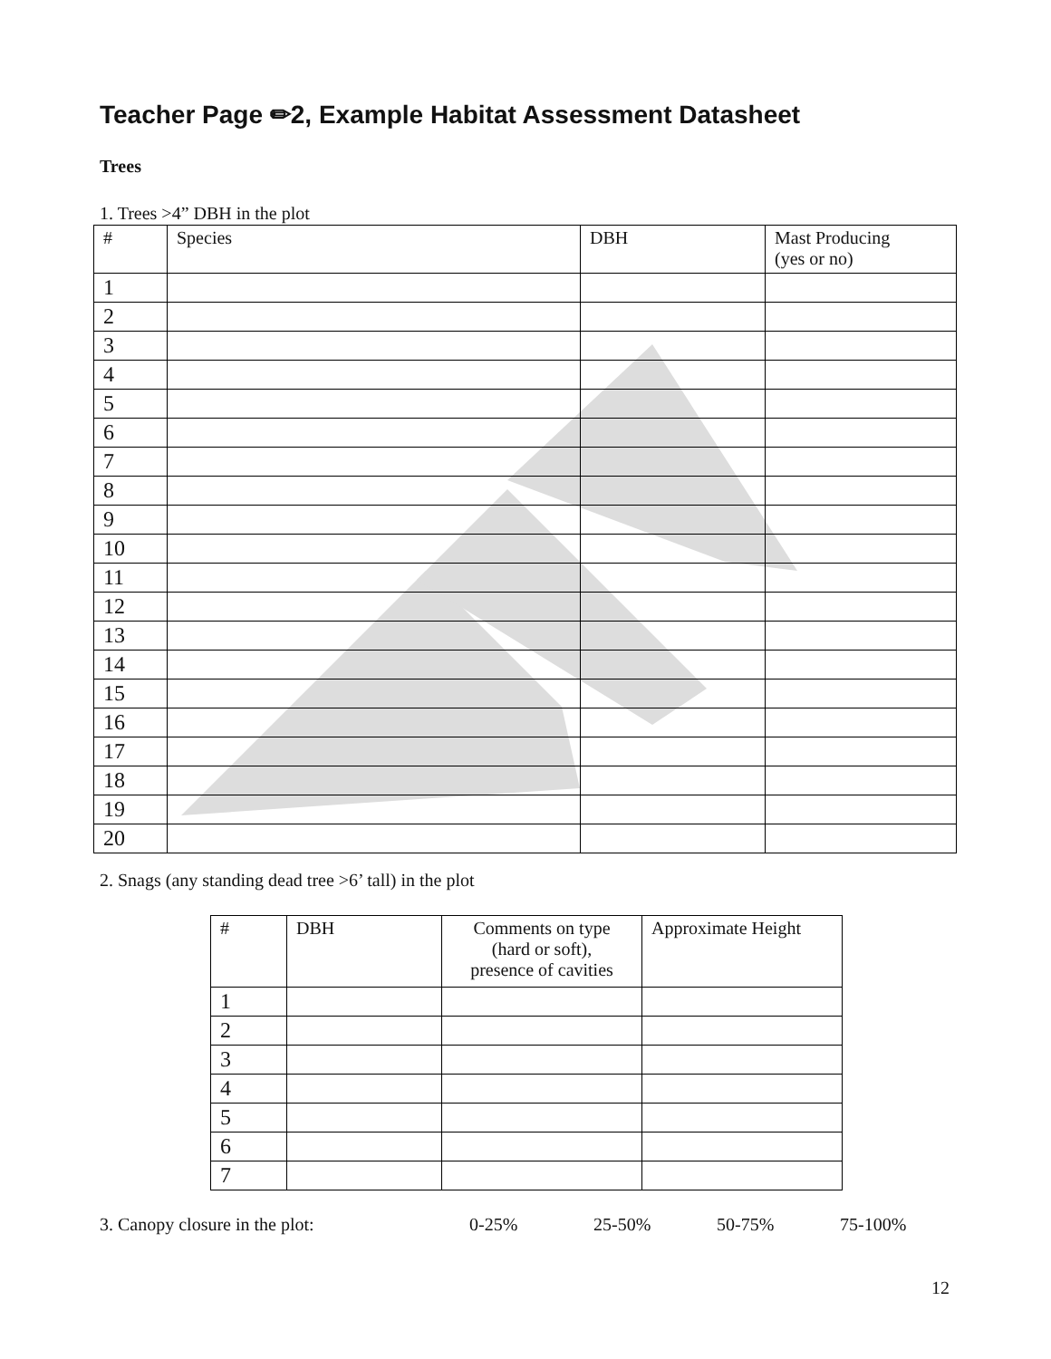Teacher Page ✏2, Example Habitat Assessment Datasheet
Trees
1. Trees >4” DBH in the plot
| # | Species | DBH | Mast Producing (yes or no) |
| --- | --- | --- | --- |
| 1 | | | |
| 2 | | | |
| 3 | | | |
| 4 | | | |
| 5 | | | |
| 6 | | | |
| 7 | | | |
| 8 | | | |
| 9 | | | |
| 10 | | | |
| 11 | | | |
| 12 | | | |
| 13 | | | |
| 14 | | | |
| 15 | | | |
| 16 | | | |
| 17 | | | |
| 18 | | | |
| 19 | | | |
| 20 | | | |
2. Snags (any standing dead tree >6’ tall) in the plot
| # | DBH | Comments on type (hard or soft), presence of cavities | Approximate Height |
| --- | --- | --- | --- |
| 1 | | | |
| 2 | | | |
| 3 | | | |
| 4 | | | |
| 5 | | | |
| 6 | | | |
| 7 | | | |
3. Canopy closure in the plot: 0-25% 25-50% 50-75% 75-100%
12